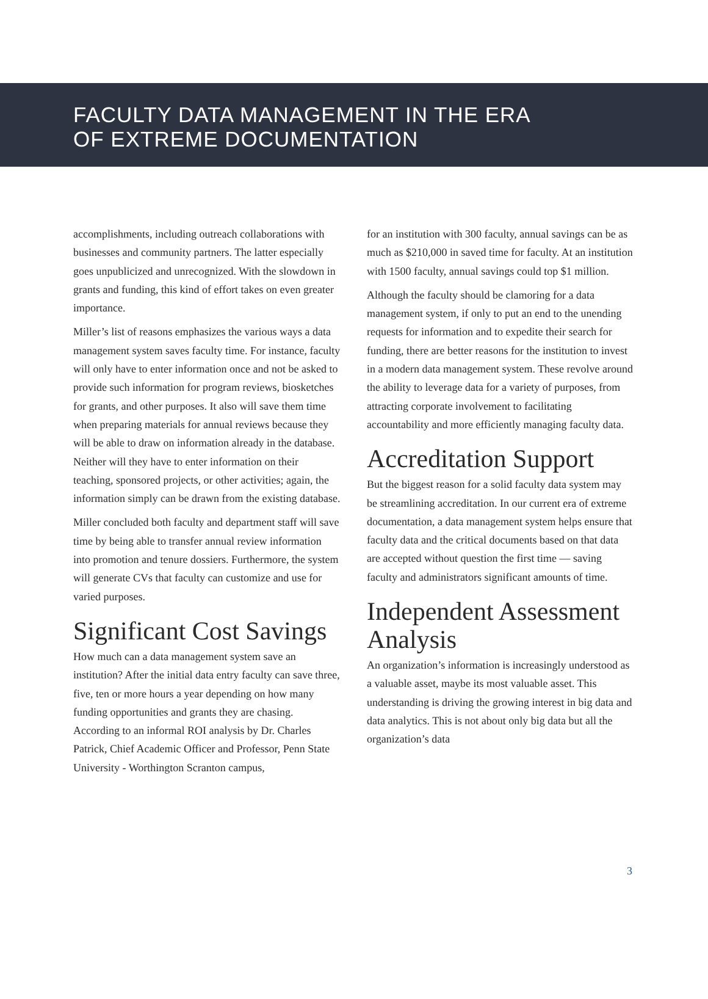FACULTY DATA MANAGEMENT IN THE ERA
OF EXTREME DOCUMENTATION
accomplishments, including outreach collaborations with businesses and community partners. The latter especially goes unpublicized and unrecognized. With the slowdown in grants and funding, this kind of effort takes on even greater importance.
Miller’s list of reasons emphasizes the various ways a data management system saves faculty time. For instance, faculty will only have to enter information once and not be asked to provide such information for program reviews, biosketches for grants, and other purposes. It also will save them time when preparing materials for annual reviews because they will be able to draw on information already in the database. Neither will they have to enter information on their teaching, sponsored projects, or other activities; again, the information simply can be drawn from the existing database.
Miller concluded both faculty and department staff will save time by being able to transfer annual review information into promotion and tenure dossiers. Furthermore, the system will generate CVs that faculty can customize and use for varied purposes.
Significant Cost Savings
How much can a data management system save an institution? After the initial data entry faculty can save three, five, ten or more hours a year depending on how many funding opportunities and grants they are chasing. According to an informal ROI analysis by Dr. Charles Patrick, Chief Academic Officer and Professor, Penn State University - Worthington Scranton campus,
for an institution with 300 faculty, annual savings can be as much as $210,000 in saved time for faculty. At an institution with 1500 faculty, annual savings could top $1 million.
Although the faculty should be clamoring for a data management system, if only to put an end to the unending requests for information and to expedite their search for funding, there are better reasons for the institution to invest in a modern data management system. These revolve around the ability to leverage data for a variety of purposes, from attracting corporate involvement to facilitating accountability and more efficiently managing faculty data.
Accreditation Support
But the biggest reason for a solid faculty data system may be streamlining accreditation. In our current era of extreme documentation, a data management system helps ensure that faculty data and the critical documents based on that data are accepted without question the first time — saving faculty and administrators significant amounts of time.
Independent Assessment Analysis
An organization’s information is increasingly understood as a valuable asset, maybe its most valuable asset. This understanding is driving the growing interest in big data and data analytics. This is not about only big data but all the organization’s data
3